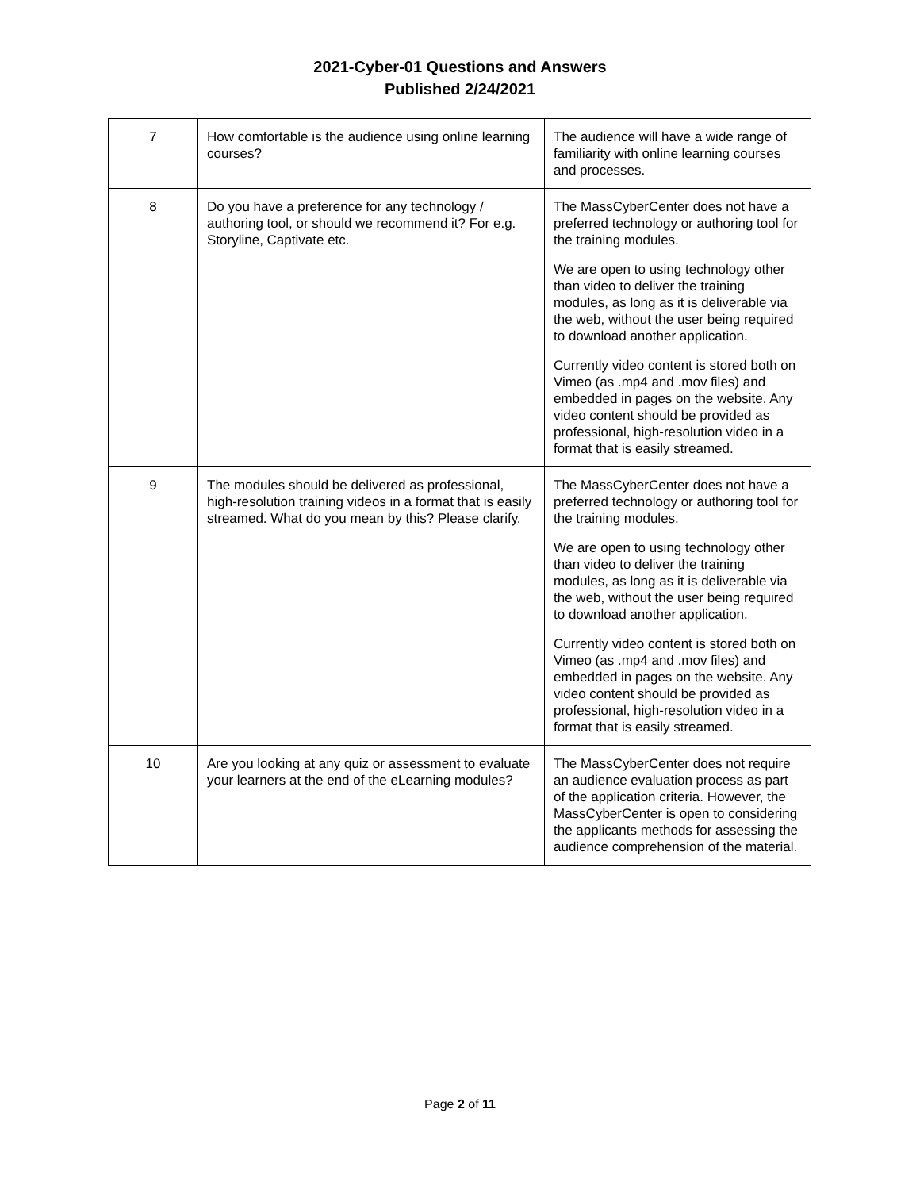2021-Cyber-01 Questions and Answers
Published 2/24/2021
| 7 | How comfortable is the audience using online learning courses? | The audience will have a wide range of familiarity with online learning courses and processes. |
| 8 | Do you have a preference for any technology / authoring tool, or should we recommend it? For e.g. Storyline, Captivate etc. | The MassCyberCenter does not have a preferred technology or authoring tool for the training modules. We are open to using technology other than video to deliver the training modules, as long as it is deliverable via the web, without the user being required to download another application. Currently video content is stored both on Vimeo (as .mp4 and .mov files) and embedded in pages on the website. Any video content should be provided as professional, high-resolution video in a format that is easily streamed. |
| 9 | The modules should be delivered as professional, high-resolution training videos in a format that is easily streamed. What do you mean by this? Please clarify. | The MassCyberCenter does not have a preferred technology or authoring tool for the training modules. We are open to using technology other than video to deliver the training modules, as long as it is deliverable via the web, without the user being required to download another application. Currently video content is stored both on Vimeo (as .mp4 and .mov files) and embedded in pages on the website. Any video content should be provided as professional, high-resolution video in a format that is easily streamed. |
| 10 | Are you looking at any quiz or assessment to evaluate your learners at the end of the eLearning modules? | The MassCyberCenter does not require an audience evaluation process as part of the application criteria. However, the MassCyberCenter is open to considering the applicants methods for assessing the audience comprehension of the material. |
Page 2 of 11